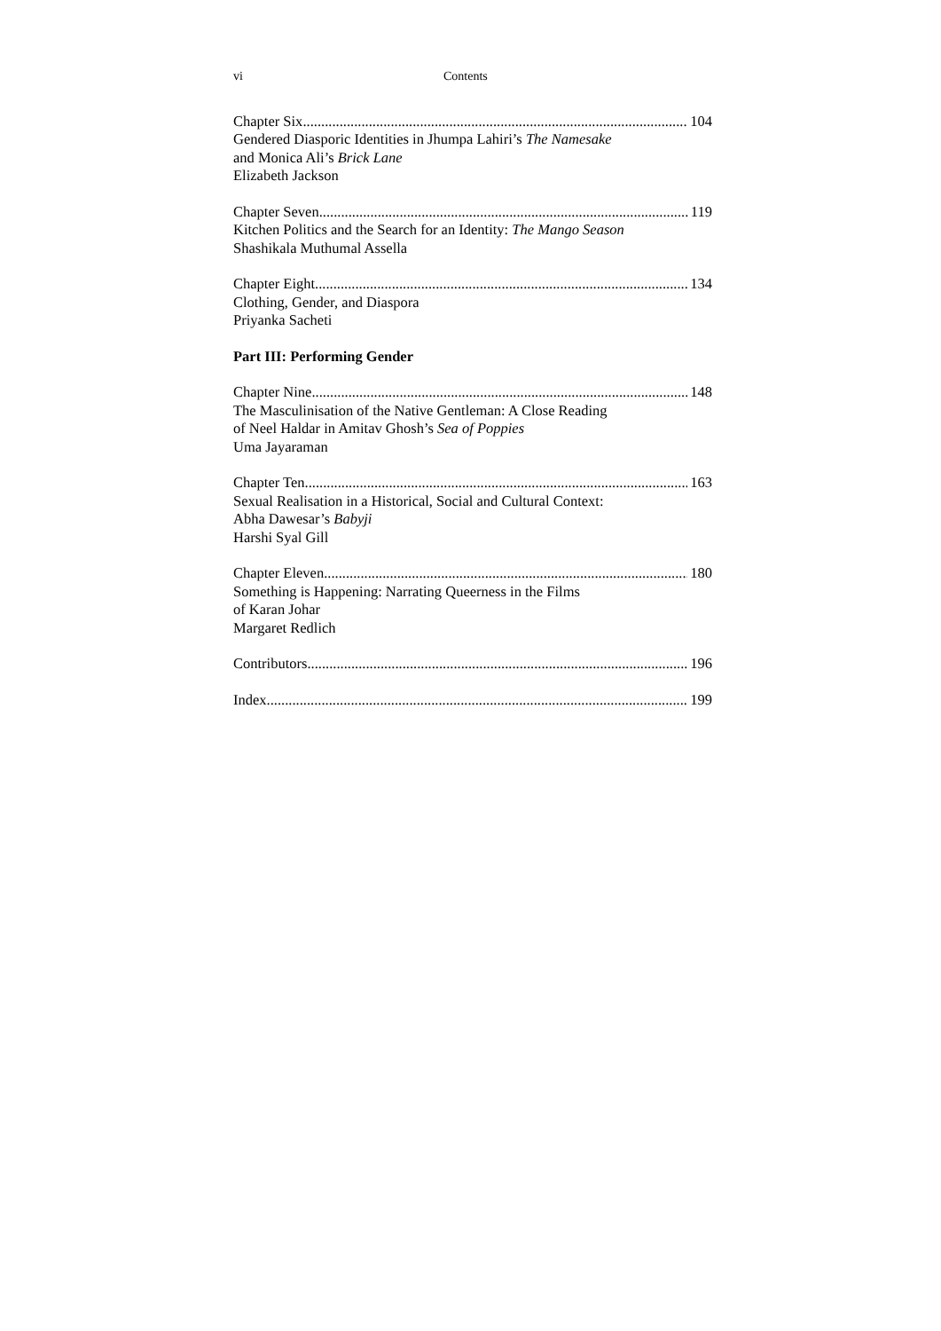vi Contents
Chapter Six 104
Gendered Diasporic Identities in Jhumpa Lahiri’s The Namesake
and Monica Ali’s Brick Lane
Elizabeth Jackson
Chapter Seven 119
Kitchen Politics and the Search for an Identity: The Mango Season
Shashikala Muthumal Assella
Chapter Eight 134
Clothing, Gender, and Diaspora
Priyanka Sacheti
Part III: Performing Gender
Chapter Nine 148
The Masculinisation of the Native Gentleman: A Close Reading
of Neel Haldar in Amitav Ghosh’s Sea of Poppies
Uma Jayaraman
Chapter Ten 163
Sexual Realisation in a Historical, Social and Cultural Context:
Abha Dawesar’s Babyji
Harshi Syal Gill
Chapter Eleven 180
Something is Happening: Narrating Queerness in the Films
of Karan Johar
Margaret Redlich
Contributors 196
Index 199